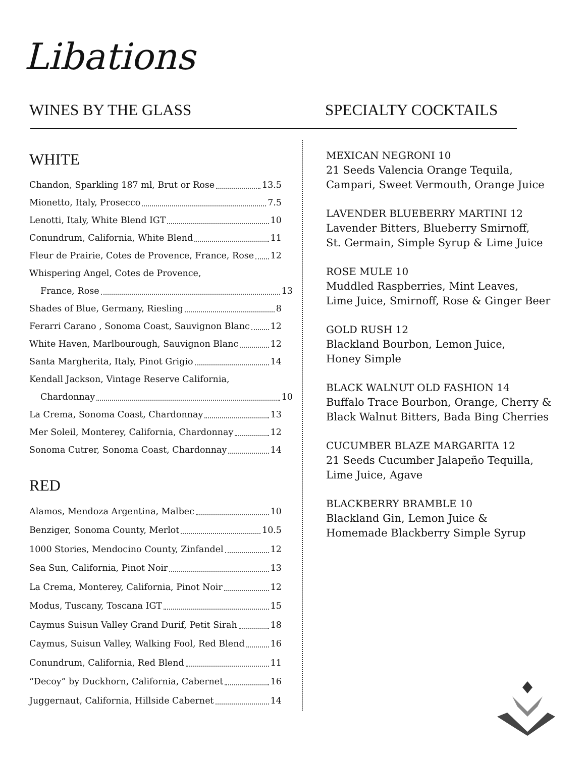Libations
WINES BY THE GLASS SPECIALTY COCKTAILS
WHITE
Chandon, Sparkling 187 ml, Brut or Rose 13.5
Mionetto, Italy, Prosecco 7.5
Lenotti, Italy, White Blend IGT 10
Conundrum, California, White Blend 11
Fleur de Prairie, Cotes de Provence, France, Rose 12
Whispering Angel, Cotes de Provence,
France, Rose 13
Shades of Blue, Germany, Riesling 8
Ferarri Carano , Sonoma Coast, Sauvignon Blanc 12
White Haven, Marlbourough, Sauvignon Blanc 12
Santa Margherita, Italy, Pinot Grigio 14
Kendall Jackson, Vintage Reserve California,
Chardonnay 10
La Crema, Sonoma Coast, Chardonnay 13
Mer Soleil, Monterey, California, Chardonnay 12
Sonoma Cutrer, Sonoma Coast, Chardonnay 14
RED
Alamos, Mendoza Argentina, Malbec 10
Benziger, Sonoma County, Merlot 10.5
1000 Stories, Mendocino County, Zinfandel 12
Sea Sun, California, Pinot Noir 13
La Crema, Monterey, California, Pinot Noir 12
Modus, Tuscany, Toscana IGT 15
Caymus Suisun Valley Grand Durif, Petit Sirah 18
Caymus, Suisun Valley, Walking Fool, Red Blend 16
Conundrum, California, Red Blend 11
“Decoy” by Duckhorn, California, Cabernet 16
Juggernaut, California, Hillside Cabernet 14
MEXICAN NEGRONI 10
21 Seeds Valencia Orange Tequila,
Campari, Sweet Vermouth, Orange Juice
LAVENDER BLUEBERRY MARTINI 12
Lavender Bitters, Blueberry Smirnoff,
St. Germain, Simple Syrup & Lime Juice
ROSE MULE 10
Muddled Raspberries, Mint Leaves,
Lime Juice, Smirnoff, Rose & Ginger Beer
GOLD RUSH 12
Blackland Bourbon, Lemon Juice,
Honey Simple
BLACK WALNUT OLD FASHION 14
Buffalo Trace Bourbon, Orange, Cherry &
Black Walnut Bitters, Bada Bing Cherries
CUCUMBER BLAZE MARGARITA 12
21 Seeds Cucumber Jalapeño Tequilla,
Lime Juice, Agave
BLACKBERRY BRAMBLE 10
Blackland Gin, Lemon Juice &
Homemade Blackberry Simple Syrup